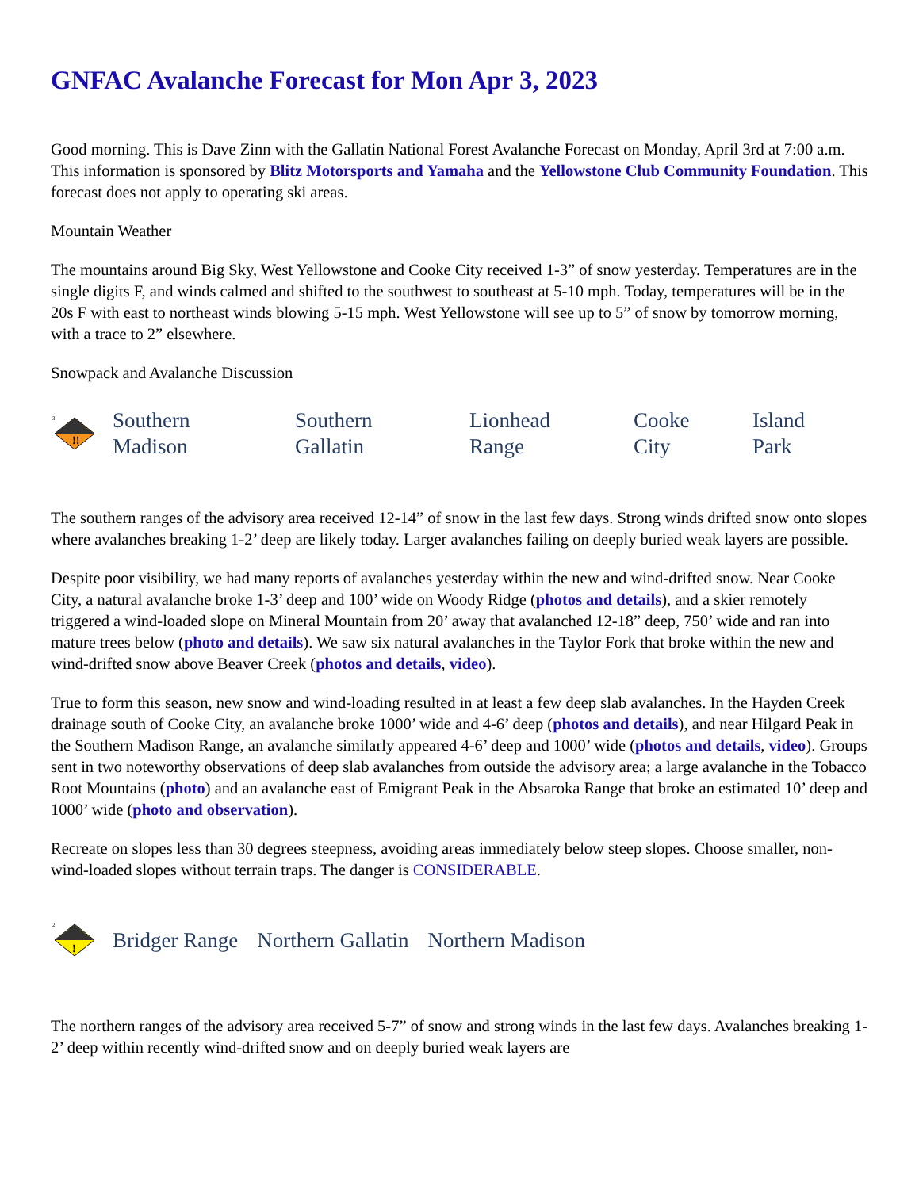GNFAC Avalanche Forecast for Mon Apr 3, 2023
Good morning. This is Dave Zinn with the Gallatin National Forest Avalanche Forecast on Monday, April 3rd at 7:00 a.m. This information is sponsored by Blitz Motorsports and Yamaha and the Yellowstone Club Community Foundation. This forecast does not apply to operating ski areas.
Mountain Weather
The mountains around Big Sky, West Yellowstone and Cooke City received 1-3” of snow yesterday. Temperatures are in the single digits F, and winds calmed and shifted to the southwest to southeast at 5-10 mph. Today, temperatures will be in the 20s F with east to northeast winds blowing 5-15 mph. West Yellowstone will see up to 5” of snow by tomorrow morning, with a trace to 2” elsewhere.
Snowpack and Avalanche Discussion
!!
3
Southern
Madison
Southern
Gallatin
Lionhead
Range
Cooke
City
Island
Park
The southern ranges of the advisory area received 12-14” of snow in the last few days. Strong winds drifted snow onto slopes where avalanches breaking 1-2’ deep are likely today. Larger avalanches failing on deeply buried weak layers are possible.
Despite poor visibility, we had many reports of avalanches yesterday within the new and wind-drifted snow. Near Cooke City, a natural avalanche broke 1-3’ deep and 100’ wide on Woody Ridge (photos and details), and a skier remotely triggered a wind-loaded slope on Mineral Mountain from 20’ away that avalanched 12-18” deep, 750’ wide and ran into mature trees below (photo and details). We saw six natural avalanches in the Taylor Fork that broke within the new and wind-drifted snow above Beaver Creek (photos and details, video).
True to form this season, new snow and wind-loading resulted in at least a few deep slab avalanches. In the Hayden Creek drainage south of Cooke City, an avalanche broke 1000’ wide and 4-6’ deep (photos and details), and near Hilgard Peak in the Southern Madison Range, an avalanche similarly appeared 4-6’ deep and 1000’ wide (photos and details, video). Groups sent in two noteworthy observations of deep slab avalanches from outside the advisory area; a large avalanche in the Tobacco Root Mountains (photo) and an avalanche east of Emigrant Peak in the Absaroka Range that broke an estimated 10’ deep and 1000’ wide (photo and observation).
Recreate on slopes less than 30 degrees steepness, avoiding areas immediately below steep slopes. Choose smaller, non-wind-loaded slopes without terrain traps. The danger is CONSIDERABLE.
!
2
Bridger Range Northern Gallatin Northern Madison
The northern ranges of the advisory area received 5-7” of snow and strong winds in the last few days. Avalanches breaking 1-2’ deep within recently wind-drifted snow and on deeply buried weak layers are